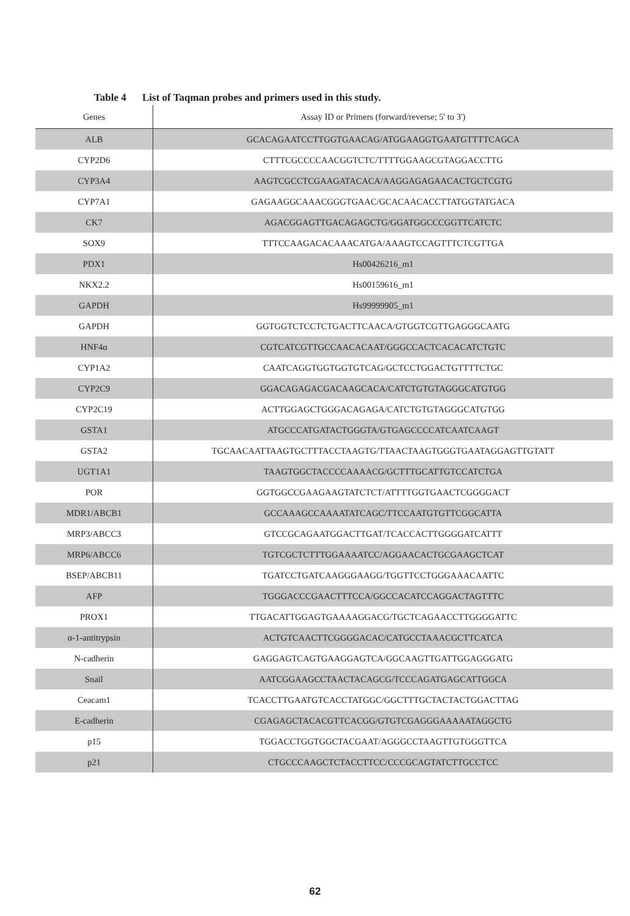Table 4 List of Taqman probes and primers used in this study.
| Genes | Assay ID or Primers (forward/reverse; 5' to 3') |
| --- | --- |
| ALB | GCACAGAATCCTTGGTGAACAG/ATGGAAGGTGAATGTTTTCAGCA |
| CYP2D6 | CTTTCGCCCCAACGGTCTC/TTTTGGAAGCGTAGGACCTTG |
| CYP3A4 | AAGTCGCCTCGAAGATACACA/AAGGAGAGAACACTGCTCGTG |
| CYP7A1 | GAGAAGGCAAACGGGTGAAC/GCACAACACCTTATGGTATGACA |
| CK7 | AGACGGAGTTGACAGAGCTG/GGATGGCCCGGTTCATCTC |
| SOX9 | TTTCCAAGACACAAACATGA/AAAGTCCAGTTTCTCGTTGA |
| PDX1 | Hs00426216_m1 |
| NKX2.2 | Hs00159616_m1 |
| GAPDH | Hs99999905_m1 |
| GAPDH | GGTGGTCTCCTCTGACTTCAACA/GTGGTCGTTGAGGGCAATG |
| HNF4α | CGTCATCGTTGCCAACACAAT/GGGCCACTCACACATCTGTC |
| CYP1A2 | CAATCAGGTGGTGGTGTCAG/GCTCCTGGACTGTTTTCTGC |
| CYP2C9 | GGACAGAGACGACAAGCACA/CATCTGTGTAGGGCATGTGG |
| CYP2C19 | ACTTGGAGCTGGGACAGAGA/CATCTGTGTAGGGCATGTGG |
| GSTA1 | ATGCCCATGATACTGGGTA/GTGAGCCCCATCAATCAAGT |
| GSTA2 | TGCAACAATTAAGTGCTTTACCTAAGTG/TTAACTAAGTGGGTGAATAGGAGTTGTATT |
| UGT1A1 | TAAGTGGCTACCCCAAAACG/GCTTTGCATTGTCCATCTGA |
| POR | GGTGGCCGAAGAAGTATCTCT/ATTTTGGTGAACTCGGGGACT |
| MDR1/ABCB1 | GCCAAAGCCAAAATATCAGC/TTCCAATGTGTTCGGCATTA |
| MRP3/ABCC3 | GTCCGCAGAATGGACTTGAT/TCACCACTTGGGGATCATTT |
| MRP6/ABCC6 | TGTCGCTCTTTGGAAAATCC/AGGAACACTGCGAAGCTCAT |
| BSEP/ABCB11 | TGATCCTGATCAAGGGAAGG/TGGTTCCTGGGAAACAATTC |
| AFP | TGGGACCCGAACTTTCCA/GGCCACATCCAGGACTAGTTTC |
| PROX1 | TTGACATTGGAGTGAAAAGGACG/TGCTCAGAACCTTGGGGATTC |
| α-1-antitrypsin | ACTGTCAACTTCGGGGACAC/CATGCCTAAACGCTTCATCA |
| N-cadherin | GAGGAGTCAGTGAAGGAGTCA/GGCAAGTTGATTGGAGGGATG |
| Snail | AATCGGAAGCCTAACTACAGCG/TCCCAGATGAGCATTGGCA |
| Ceacam1 | TCACCTTGAATGTCACCTATGGC/GGCTTTGCTACTACTGGACTTAG |
| E-cadherin | CGAGAGCTACACGTTCACGG/GTGTCGAGGGAAAAATAGGCTG |
| p15 | TGGACCTGGTGGCTACGAAT/AGGGCCTAAGTTGTGGGTTCA |
| p21 | CTGCCCAAGCTCTACCTTCC/CCCGCAGTATCTTGCCTCC |
62